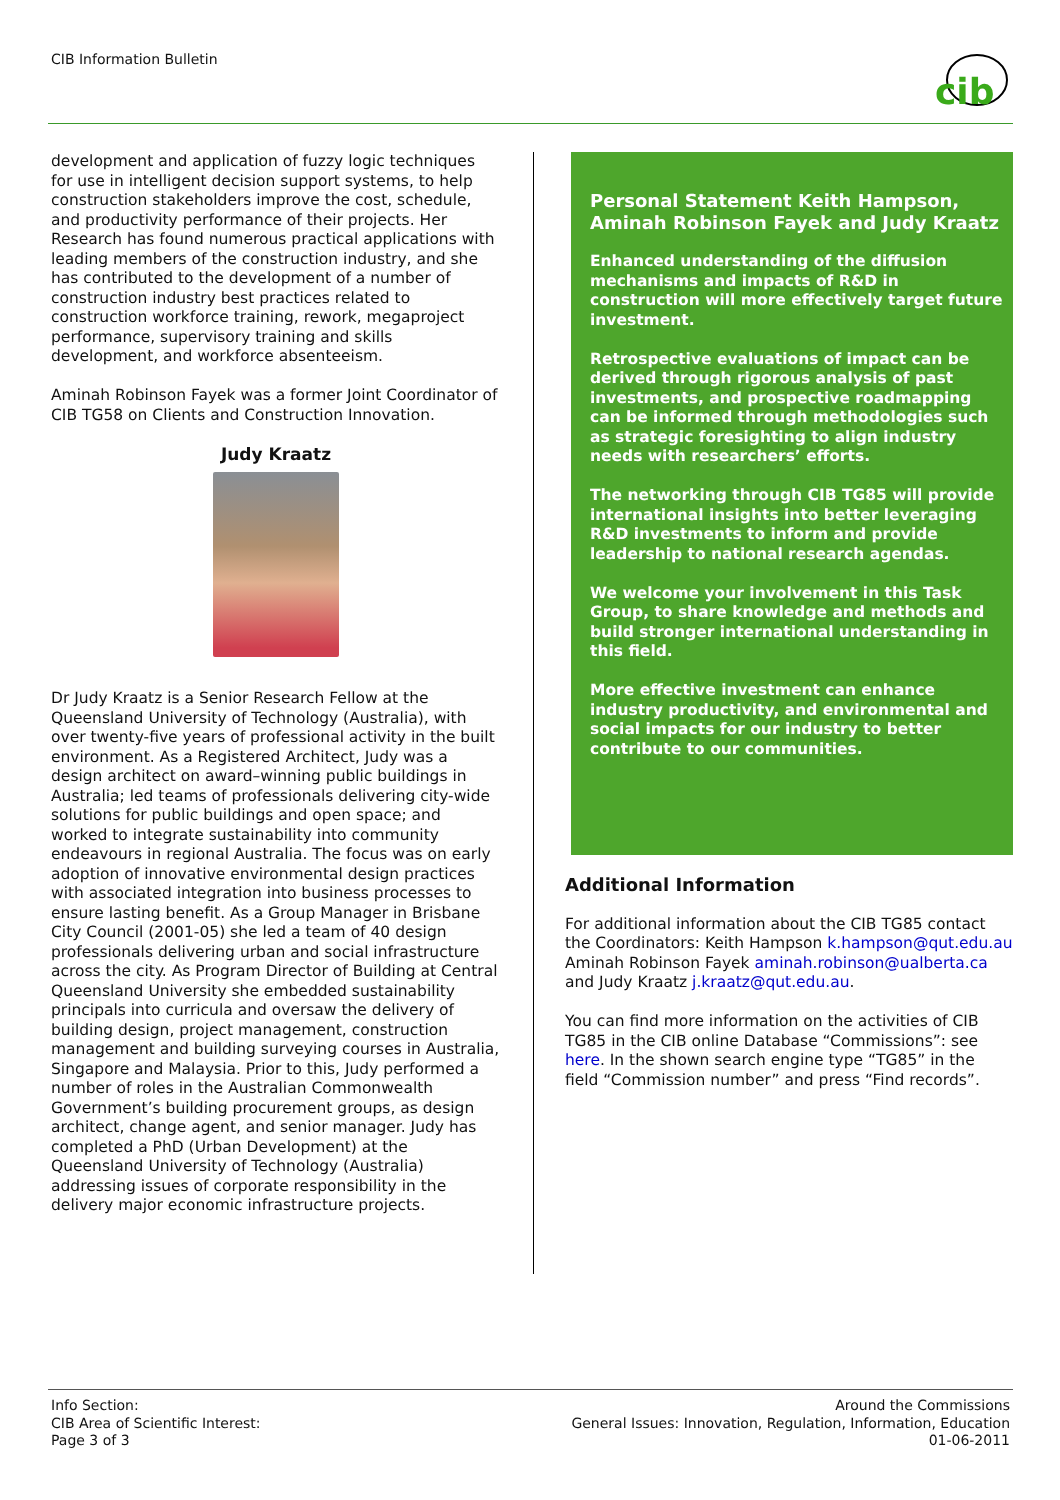CIB Information Bulletin
cib
development and application of fuzzy logic techniques for use in intelligent decision support systems, to help construction stakeholders improve the cost, schedule, and productivity performance of their projects. Her Research has found numerous practical applications with leading members of the construction industry, and she has contributed to the development of a number of construction industry best practices related to construction workforce training, rework, megaproject performance, supervisory training and skills development, and workforce absenteeism.
Aminah Robinson Fayek was a former Joint Coordinator of CIB TG58 on Clients and Construction Innovation.
Judy Kraatz
Dr Judy Kraatz is a Senior Research Fellow at the Queensland University of Technology (Australia), with over twenty-five years of professional activity in the built environment. As a Registered Architect, Judy was a design architect on award–winning public buildings in Australia; led teams of professionals delivering city-wide solutions for public buildings and open space; and worked to integrate sustainability into community endeavours in regional Australia. The focus was on early adoption of innovative environmental design practices with associated integration into business processes to ensure lasting benefit. As a Group Manager in Brisbane City Council (2001-05) she led a team of 40 design professionals delivering urban and social infrastructure across the city. As Program Director of Building at Central Queensland University she embedded sustainability principals into curricula and oversaw the delivery of building design, project management, construction management and building surveying courses in Australia, Singapore and Malaysia. Prior to this, Judy performed a number of roles in the Australian Commonwealth Government’s building procurement groups, as design architect, change agent, and senior manager. Judy has completed a PhD (Urban Development) at the Queensland University of Technology (Australia) addressing issues of corporate responsibility in the delivery major economic infrastructure projects.
Personal Statement Keith Hampson, Aminah Robinson Fayek and Judy Kraatz
Enhanced understanding of the diffusion mechanisms and impacts of R&D in construction will more effectively target future investment.
Retrospective evaluations of impact can be derived through rigorous analysis of past investments, and prospective roadmapping can be informed through methodologies such as strategic foresighting to align industry needs with researchers’ efforts.
The networking through CIB TG85 will provide international insights into better leveraging R&D investments to inform and provide leadership to national research agendas.
We welcome your involvement in this Task Group, to share knowledge and methods and build stronger international understanding in this field.
More effective investment can enhance industry productivity, and environmental and social impacts for our industry to better contribute to our communities.
Additional Information
For additional information about the CIB TG85 contact the Coordinators: Keith Hampson k.hampson@qut.edu.au Aminah Robinson Fayek aminah.robinson@ualberta.ca and Judy Kraatz j.kraatz@qut.edu.au.
You can find more information on the activities of CIB TG85 in the CIB online Database “Commissions”: see here. In the shown search engine type “TG85” in the field “Commission number” and press “Find records”.
Info Section:
CIB Area of Scientific Interest:
Page 3 of 3
Around the Commissions
General Issues: Innovation, Regulation, Information, Education
01-06-2011